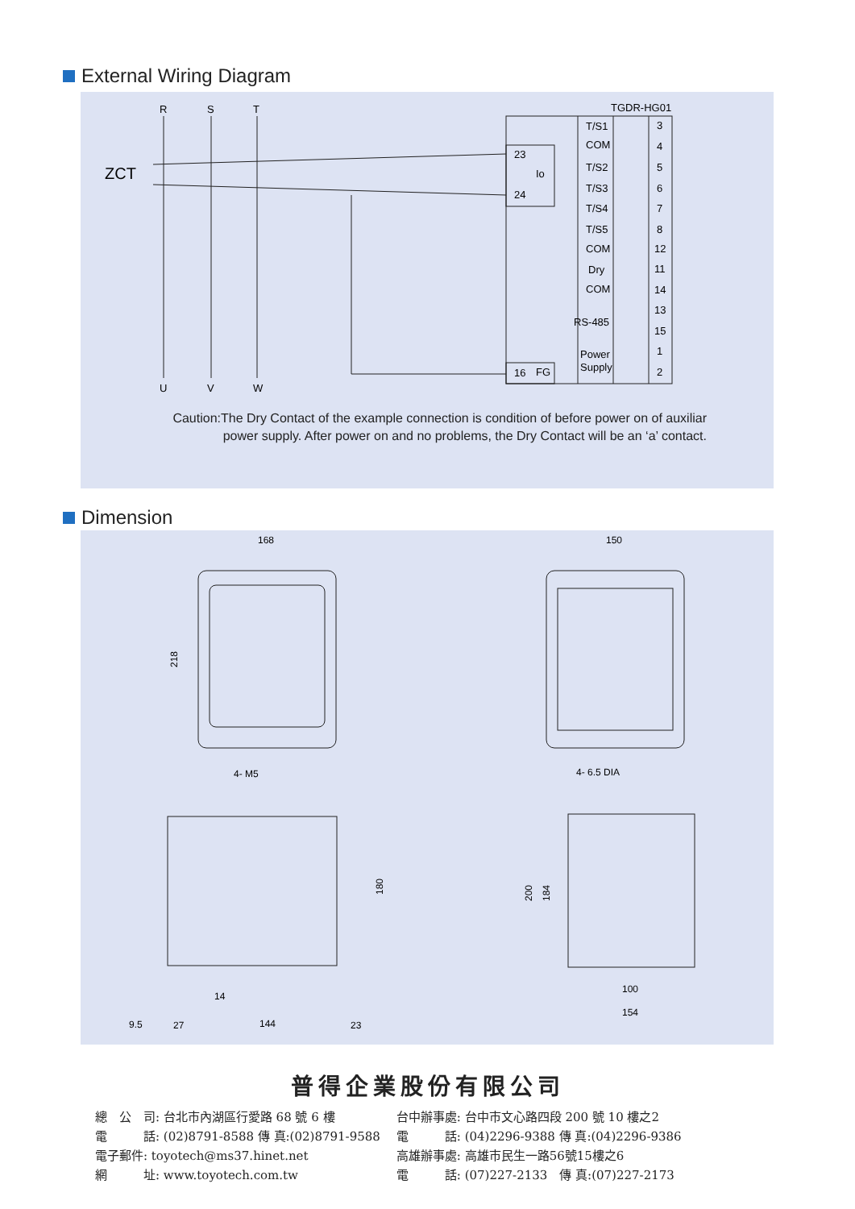External Wiring Diagram
R
S
T
ZCT
U
V
W
TGDR-HG01
23
24
Io
16
FG
T/S1
COM
T/S2
T/S3
T/S4
T/S5
COM
Dry
COM
RS-485
Power
Supply
3
4
5
6
7
8
12
11
14
13
15
1
2
Caution:The Dry Contact of the example connection is condition of before power on of auxiliar
power supply. After power on and no problems, the Dry Contact will be an ‘a’ contact.
Dimension
168
150
218
4- M5
4- 6.5 DIA
180
200
184
14
9.5
27
144
23
100
154
普得企業股份有限公司
總　公　司: 台北市內湖區行愛路 68 號 6 樓
電　　　話: (02)8791-8588 傳 真:(02)8791-9588
電子郵件: toyotech@ms37.hinet.net
網　　　址: www.toyotech.com.tw
台中辦事處: 台中市文心路四段 200 號 10 樓之2
電　　　話: (04)2296-9388 傳 真:(04)2296-9386
高雄辦事處: 高雄市民生一路56號15樓之6
電　　　話: (07)227-2133　傳 真:(07)227-2173